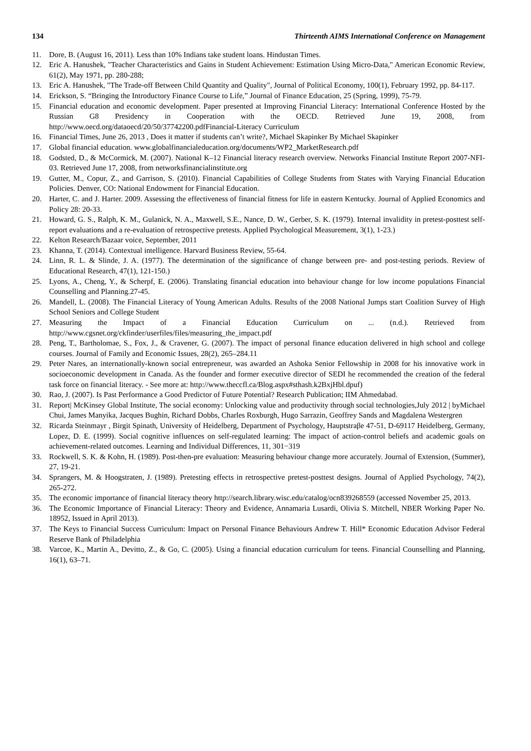134 Thirteenth AIMS International Conference on Management
11. Dore, B. (August 16, 2011). Less than 10% Indians take student loans. Hindustan Times.
12. Eric A. Hanushek, "Teacher Characteristics and Gains in Student Achievement: Estimation Using Micro-Data," American Economic Review, 61(2), May 1971, pp. 280-288;
13. Eric A. Hanushek, "The Trade-off Between Child Quantity and Quality", Journal of Political Economy, 100(1), February 1992, pp. 84-117.
14. Erickson, S. “Bringing the Introductory Finance Course to Life,” Journal of Finance Education, 25 (Spring, 1999), 75-79.
15. Financial education and economic development. Paper presented at Improving Financial Literacy: International Conference Hosted by the Russian G8 Presidency in Cooperation with the OECD. Retrieved June 19, 2008, from http://www.oecd.org/dataoecd/20/50/37742200.pdfFinancial-Literacy Curriculum
16. Financial Times, June 26, 2013 , Does it matter if students can’t write?, Michael Skapinker By Michael Skapinker
17. Global financial education. www.globalfinancialeducation.org/documents/WP2_MarketResearch.pdf
18. Godsted, D., & McCormick, M. (2007). National K–12 Financial literacy research overview. Networks Financial Institute Report 2007-NFI-03. Retrieved June 17, 2008, from networksfinancialinstitute.org
19. Gutter, M., Copur, Z., and Garrison, S. (2010). Financial Capabilities of College Students from States with Varying Financial Education Policies. Denver, CO: National Endowment for Financial Education.
20. Harter, C. and J. Harter. 2009. Assessing the effectiveness of financial fitness for life in eastern Kentucky. Journal of Applied Economics and Policy 28: 20-33.
21. Howard, G. S., Ralph, K. M., Gulanick, N. A., Maxwell, S.E., Nance, D. W., Gerber, S. K. (1979). Internal invalidity in pretest-posttest self-report evaluations and a re-evaluation of retrospective pretests. Applied Psychological Measurement, 3(1), 1-23.)
22. Kelton Research/Bazaar voice, September, 2011
23. Khanna, T. (2014). Contextual intelligence. Harvard Business Review, 55-64.
24. Linn, R. L. & Slinde, J. A. (1977). The determination of the significance of change between pre- and post-testing periods. Review of Educational Research, 47(1), 121-150.)
25. Lyons, A., Cheng, Y., & Scherpf, E. (2006). Translating financial education into behaviour change for low income populations Financial Counselling and Planning.27-45.
26. Mandell, L. (2008). The Financial Literacy of Young American Adults. Results of the 2008 National Jumps start Coalition Survey of High School Seniors and College Student
27. Measuring the Impact of a Financial Education Curriculum on ... (n.d.). Retrieved from http://www.cgsnet.org/ckfinder/userfiles/files/measuring_the_impact.pdf
28. Peng, T., Bartholomae, S., Fox, J., & Cravener, G. (2007). The impact of personal finance education delivered in high school and college courses. Journal of Family and Economic Issues, 28(2), 265–284.11
29. Peter Nares, an internationally-known social entrepreneur, was awarded an Ashoka Senior Fellowship in 2008 for his innovative work in socioeconomic development in Canada. As the founder and former executive director of SEDI he recommended the creation of the federal task force on financial literacy. - See more at: http://www.theccfl.ca/Blog.aspx#sthash.k2BxjHbl.dpuf)
30. Rao, J. (2007). Is Past Performance a Good Predictor of Future Potential? Research Publication; IIM Ahmedabad.
31. Report| McKinsey Global Institute, The social economy: Unlocking value and productivity through social technologies,July 2012 | byMichael Chui, James Manyika, Jacques Bughin, Richard Dobbs, Charles Roxburgh, Hugo Sarrazin, Geoffrey Sands and Magdalena Westergren
32. Ricarda Steinmayr , Birgit Spinath, University of Heidelberg, Department of Psychology, Hauptstraβe 47-51, D-69117 Heidelberg, Germany, Lopez, D. E. (1999). Social cognitive influences on self-regulated learning: The impact of action-control beliefs and academic goals on achievement-related outcomes. Learning and Individual Differences, 11, 301−319
33. Rockwell, S. K. & Kohn, H. (1989). Post-then-pre evaluation: Measuring behaviour change more accurately. Journal of Extension, (Summer), 27, 19-21.
34. Sprangers, M. & Hoogstraten, J. (1989). Pretesting effects in retrospective pretest-posttest designs. Journal of Applied Psychology, 74(2), 265-272.
35. The economic importance of financial literacy theory http://search.library.wisc.edu/catalog/ocn839268559 (accessed November 25, 2013.
36. The Economic Importance of Financial Literacy: Theory and Evidence, Annamaria Lusardi, Olivia S. Mitchell, NBER Working Paper No. 18952, Issued in April 2013).
37. The Keys to Financial Success Curriculum: Impact on Personal Finance Behaviours Andrew T. Hill* Economic Education Advisor Federal Reserve Bank of Philadelphia
38. Varcoe, K., Martin A., Devitto, Z., & Go, C. (2005). Using a financial education curriculum for teens. Financial Counselling and Planning, 16(1), 63–71.